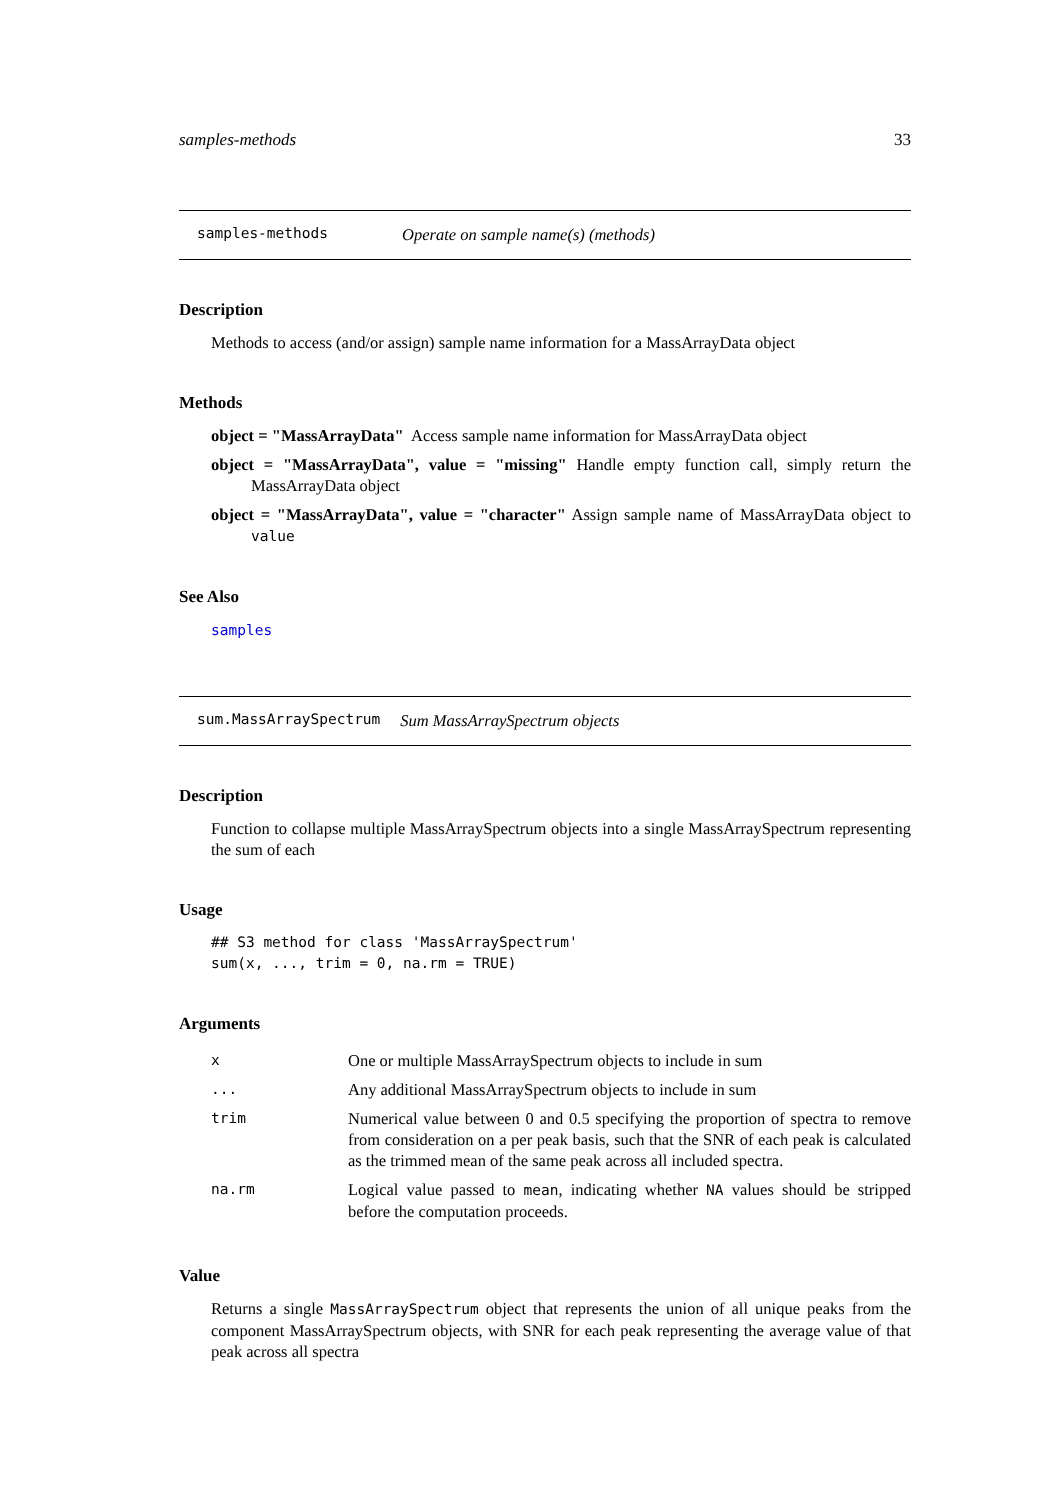samples-methods 33
samples-methods Operate on sample name(s) (methods)
Description
Methods to access (and/or assign) sample name information for a MassArrayData object
Methods
object = "MassArrayData" Access sample name information for MassArrayData object
object = "MassArrayData", value = "missing" Handle empty function call, simply return the MassArrayData object
object = "MassArrayData", value = "character" Assign sample name of MassArrayData object to value
See Also
samples
sum.MassArraySpectrum Sum MassArraySpectrum objects
Description
Function to collapse multiple MassArraySpectrum objects into a single MassArraySpectrum representing the sum of each
Usage
## S3 method for class 'MassArraySpectrum'
sum(x, ..., trim = 0, na.rm = TRUE)
Arguments
| x | One or multiple MassArraySpectrum objects to include in sum |
| ... | Any additional MassArraySpectrum objects to include in sum |
| trim | Numerical value between 0 and 0.5 specifying the proportion of spectra to remove from consideration on a per peak basis, such that the SNR of each peak is calculated as the trimmed mean of the same peak across all included spectra. |
| na.rm | Logical value passed to mean , indicating whether NA values should be stripped before the computation proceeds. |
Value
Returns a single MassArraySpectrum object that represents the union of all unique peaks from the component MassArraySpectrum objects, with SNR for each peak representing the average value of that peak across all spectra